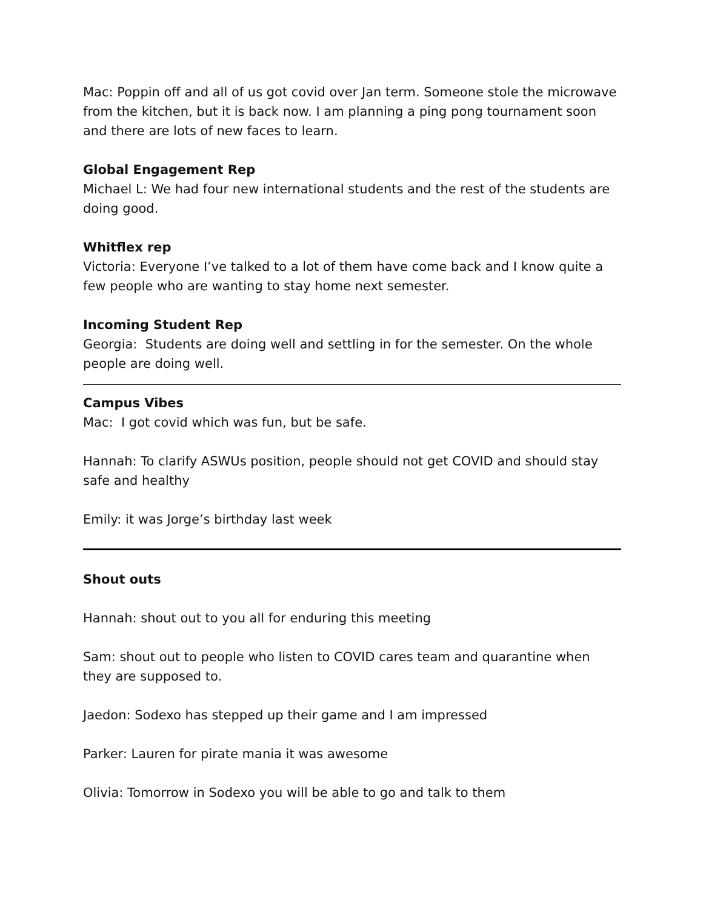Mac: Poppin off and all of us got covid over Jan term. Someone stole the microwave from the kitchen, but it is back now. I am planning a ping pong tournament soon and there are lots of new faces to learn.
Global Engagement Rep
Michael L: We had four new international students and the rest of the students are doing good.
Whitflex rep
Victoria: Everyone I’ve talked to a lot of them have come back and I know quite a few people who are wanting to stay home next semester.
Incoming Student Rep
Georgia: Students are doing well and settling in for the semester. On the whole people are doing well.
Campus Vibes
Mac: I got covid which was fun, but be safe.
Hannah: To clarify ASWUs position, people should not get COVID and should stay safe and healthy
Emily: it was Jorge’s birthday last week
Shout outs
Hannah: shout out to you all for enduring this meeting
Sam: shout out to people who listen to COVID cares team and quarantine when they are supposed to.
Jaedon: Sodexo has stepped up their game and I am impressed
Parker: Lauren for pirate mania it was awesome
Olivia: Tomorrow in Sodexo you will be able to go and talk to them